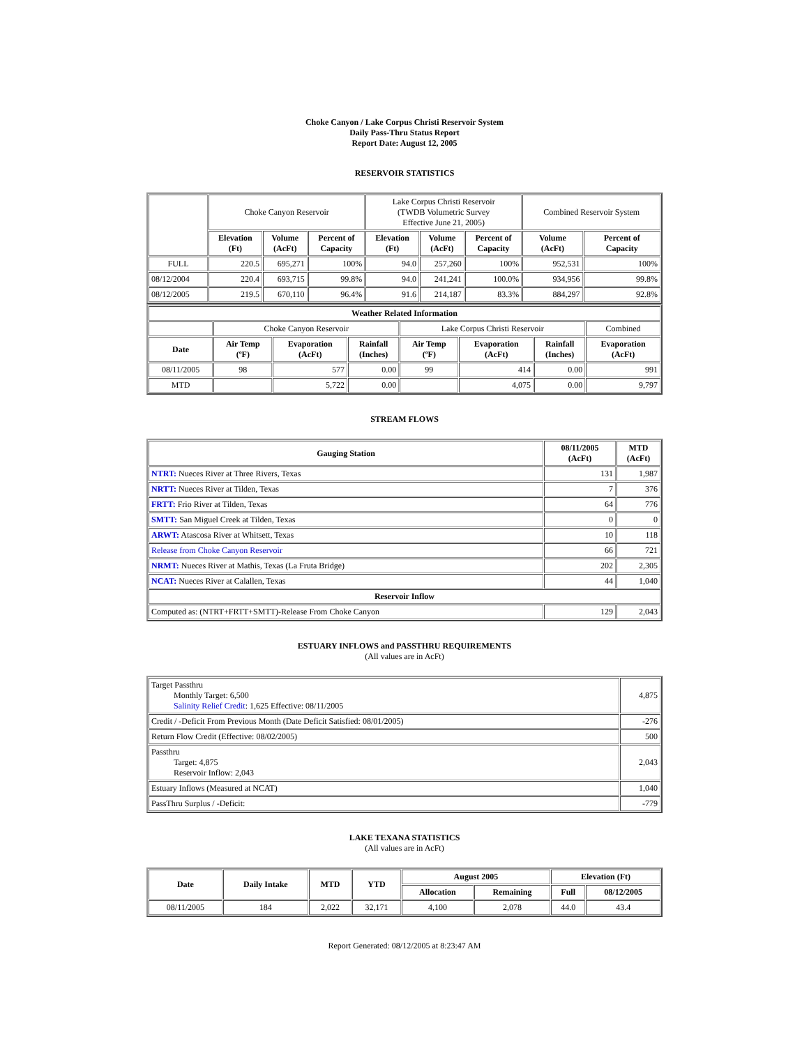Choke Canyon / Lake Corpus Christi Reservoir System
Daily Pass-Thru Status Report
Report Date: August 12, 2005
RESERVOIR STATISTICS
| | Choke Canyon Reservoir | | | Lake Corpus Christi Reservoir (TWDB Volumetric Survey Effective June 21, 2005) | | | Combined Reservoir System | |
| | Elevation (Ft) | Volume (AcFt) | Percent of Capacity | Elevation (Ft) | Volume (AcFt) | Percent of Capacity | Volume (AcFt) | Percent of Capacity |
| FULL | 220.5 | 695,271 | 100% | 94.0 | 257,260 | 100% | 952,531 | 100% |
| 08/12/2004 | 220.4 | 693,715 | 99.8% | 94.0 | 241,241 | 100.0% | 934,956 | 99.8% |
| 08/12/2005 | 219.5 | 670,110 | 96.4% | 91.6 | 214,187 | 83.3% | 884,297 | 92.8% |
| Weather Related Information | | | | | | | |
| --- | --- | --- | --- | --- | --- | --- | --- |
| | Choke Canyon Reservoir | | | Lake Corpus Christi Reservoir | | | Combined |
| Date | Air Temp (ºF) | Evaporation (AcFt) | Rainfall (Inches) | Air Temp (ºF) | Evaporation (AcFt) | Rainfall (Inches) | Evaporation (AcFt) |
| 08/11/2005 | 98 | 577 | 0.00 | 99 | 414 | 0.00 | 991 |
| MTD | | 5,722 | 0.00 | | 4,075 | 0.00 | 9,797 |
STREAM FLOWS
| Gauging Station | 08/11/2005 (AcFt) | MTD (AcFt) |
| --- | --- | --- |
| NTRT: Nueces River at Three Rivers, Texas | 131 | 1,987 |
| NRTT: Nueces River at Tilden, Texas | 7 | 376 |
| FRTT: Frio River at Tilden, Texas | 64 | 776 |
| SMTT: San Miguel Creek at Tilden, Texas | 0 | 0 |
| ARWT: Atascosa River at Whitsett, Texas | 10 | 118 |
| Release from Choke Canyon Reservoir | 66 | 721 |
| NRMT: Nueces River at Mathis, Texas (La Fruta Bridge) | 202 | 2,305 |
| NCAT: Nueces River at Calallen, Texas | 44 | 1,040 |
| Reservoir Inflow | | |
| Computed as: (NTRT+FRTT+SMTT)-Release From Choke Canyon | 129 | 2,043 |
ESTUARY INFLOWS and PASSTHRU REQUIREMENTS
(All values are in AcFt)
| Target Passthru Monthly Target: 6,500 Salinity Relief Credit : 1,625 Effective: 08/11/2005 | 4,875 |
| Credit / -Deficit From Previous Month (Date Deficit Satisfied: 08/01/2005) | -276 |
| Return Flow Credit (Effective: 08/02/2005) | 500 |
| Passthru Target: 4,875 Reservoir Inflow: 2,043 | 2,043 |
| Estuary Inflows (Measured at NCAT) | 1,040 |
| PassThru Surplus / -Deficit: | -779 |
LAKE TEXANA STATISTICS
(All values are in AcFt)
| Date | Daily Intake | MTD | YTD | August 2005 | | Elevation (Ft) | |
| --- | --- | --- | --- | --- | --- | --- | --- |
| | | | | Allocation | Remaining | Full | 08/12/2005 |
| 08/11/2005 | 184 | 2,022 | 32,171 | 4,100 | 2,078 | 44.0 | 43.4 |
Report Generated: 08/12/2005 at 8:23:47 AM